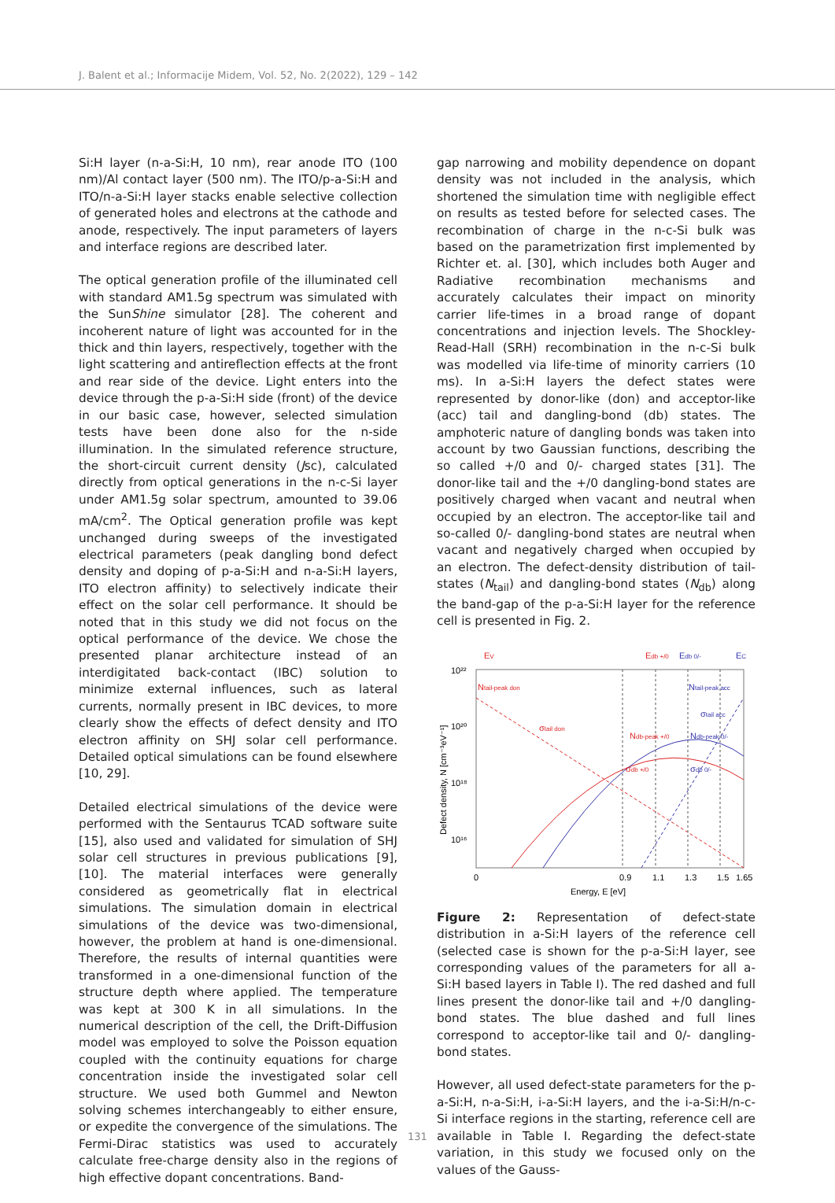J. Balent et al.; Informacije Midem, Vol. 52, No. 2(2022), 129 – 142
Si:H layer (n-a-Si:H, 10 nm), rear anode ITO (100 nm)/Al contact layer (500 nm). The ITO/p-a-Si:H and ITO/n-a-Si:H layer stacks enable selective collection of generated holes and electrons at the cathode and anode, respectively. The input parameters of layers and interface regions are described later.
The optical generation profile of the illuminated cell with standard AM1.5g spectrum was simulated with the SunShine simulator [28]. The coherent and incoherent nature of light was accounted for in the thick and thin layers, respectively, together with the light scattering and antireflection effects at the front and rear side of the device. Light enters into the device through the p-a-Si:H side (front) of the device in our basic case, however, selected simulation tests have been done also for the n-side illumination. In the simulated reference structure, the short-circuit current density (Jsc), calculated directly from optical generations in the n-c-Si layer under AM1.5g solar spectrum, amounted to 39.06 mA/cm<sup>2</sup>. The Optical generation profile was kept unchanged during sweeps of the investigated electrical parameters (peak dangling bond defect density and doping of p-a-Si:H and n-a-Si:H layers, ITO electron affinity) to selectively indicate their effect on the solar cell performance. It should be noted that in this study we did not focus on the optical performance of the device. We chose the presented planar architecture instead of an interdigitated back-contact (IBC) solution to minimize external influences, such as lateral currents, normally present in IBC devices, to more clearly show the effects of defect density and ITO electron affinity on SHJ solar cell performance. Detailed optical simulations can be found elsewhere [10, 29].
Detailed electrical simulations of the device were performed with the Sentaurus TCAD software suite [15], also used and validated for simulation of SHJ solar cell structures in previous publications [9], [10]. The material interfaces were generally considered as geometrically flat in electrical simulations. The simulation domain in electrical simulations of the device was two-dimensional, however, the problem at hand is one-dimensional. Therefore, the results of internal quantities were transformed in a one-dimensional function of the structure depth where applied. The temperature was kept at 300 K in all simulations. In the numerical description of the cell, the Drift-Diffusion model was employed to solve the Poisson equation coupled with the continuity equations for charge concentration inside the investigated solar cell structure. We used both Gummel and Newton solving schemes interchangeably to either ensure, or expedite the convergence of the simulations. The Fermi-Dirac statistics was used to accurately calculate free-charge density also in the regions of high effective dopant concentrations. Band-
gap narrowing and mobility dependence on dopant density was not included in the analysis, which shortened the simulation time with negligible effect on results as tested before for selected cases. The recombination of charge in the n-c-Si bulk was based on the parametrization first implemented by Richter et. al. [30], which includes both Auger and Radiative recombination mechanisms and accurately calculates their impact on minority carrier life-times in a broad range of dopant concentrations and injection levels. The Shockley-Read-Hall (SRH) recombination in the n-c-Si bulk was modelled via life-time of minority carriers (10 ms). In a-Si:H layers the defect states were represented by donor-like (don) and acceptor-like (acc) tail and dangling-bond (db) states. The amphoteric nature of dangling bonds was taken into account by two Gaussian functions, describing the so called +/0 and 0/- charged states [31]. The donor-like tail and the +/0 dangling-bond states are positively charged when vacant and neutral when occupied by an electron. The acceptor-like tail and so-called 0/- dangling-bond states are neutral when vacant and negatively charged when occupied by an electron. The defect-density distribution of tail-states (N<sub>tail</sub>) and dangling-bond states (N<sub>db</sub>) along the band-gap of the p-a-Si:H layer for the reference cell is presented in Fig. 2.
EV
Edb +/0
Edb 0/-
EC
10²²
10²⁰
10¹⁸
10¹⁶
0
0.9
1.1
1.3
1.5
1.65
Energy, E [eV]
Defect density, N [cm⁻³eV⁻¹]
Ntail-peak don
Ntail-peak acc
σtail don
σtail acc
Ndb-peak +/0
Ndb-peak 0/-
σdb +/0
σdb 0/-
Figure 2: Representation of defect-state distribution in a-Si:H layers of the reference cell (selected case is shown for the p-a-Si:H layer, see corresponding values of the parameters for all a-Si:H based layers in Table I). The red dashed and full lines present the donor-like tail and +/0 dangling-bond states. The blue dashed and full lines correspond to acceptor-like tail and 0/- dangling-bond states.
However, all used defect-state parameters for the p-a-Si:H, n-a-Si:H, i-a-Si:H layers, and the i-a-Si:H/n-c-Si interface regions in the starting, reference cell are available in Table I. Regarding the defect-state variation, in this study we focused only on the values of the Gauss-
131